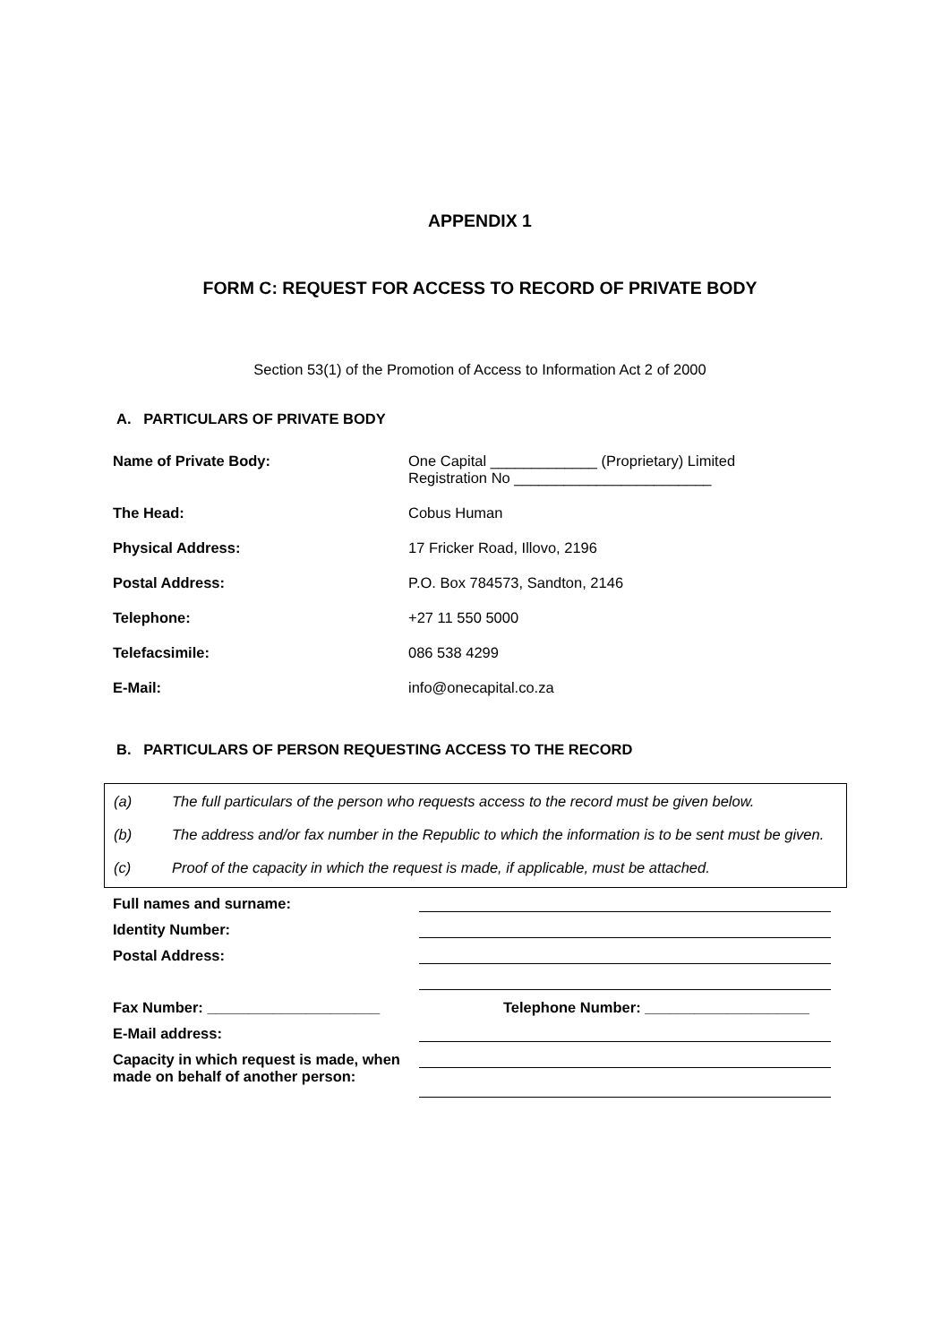APPENDIX 1
FORM C: REQUEST FOR ACCESS TO RECORD OF PRIVATE BODY
Section 53(1) of the Promotion of Access to Information Act 2 of 2000
A. PARTICULARS OF PRIVATE BODY
Name of Private Body: One Capital _____________ (Proprietary) Limited
Registration No ________________________
The Head: Cobus Human
Physical Address: 17 Fricker Road, Illovo, 2196
Postal Address: P.O. Box 784573, Sandton, 2146
Telephone: +27 11 550 5000
Telefacsimile: 086 538 4299
E-Mail: info@onecapital.co.za
B. PARTICULARS OF PERSON REQUESTING ACCESS TO THE RECORD
(a) The full particulars of the person who requests access to the record must be given below.
(b) The address and/or fax number in the Republic to which the information is to be sent must be given.
(c) Proof of the capacity in which the request is made, if applicable, must be attached.
Full names and surname:
Identity Number:
Postal Address:
Fax Number: _____________________ Telephone Number: ____________________
E-Mail address:
Capacity in which request is made, when made on behalf of another person: